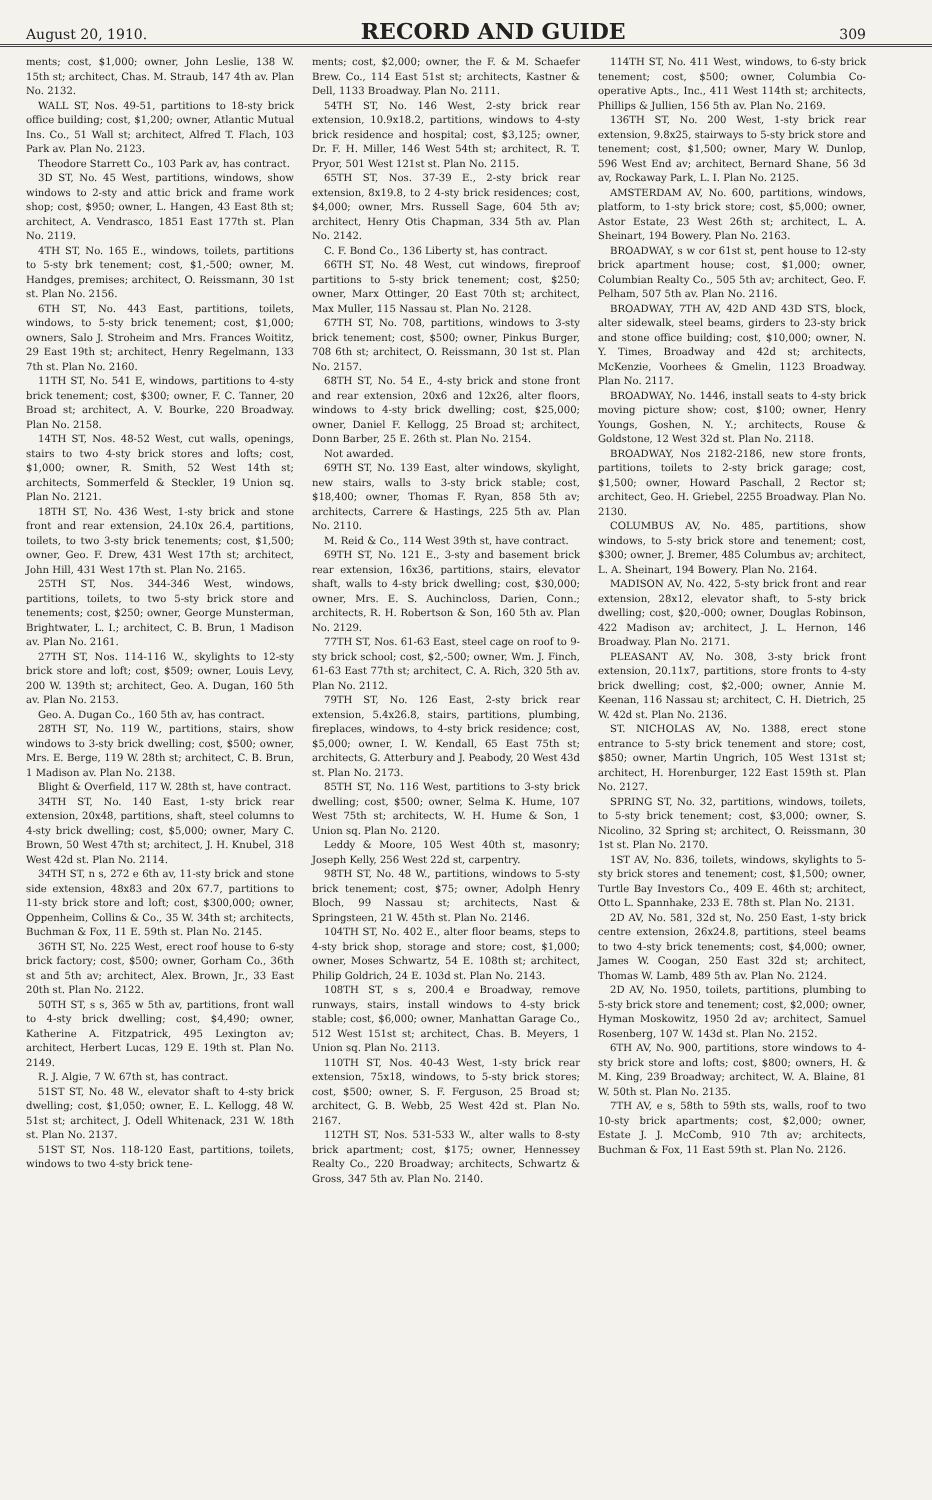August 20, 1910. RECORD AND GUIDE 309
ments; cost, $1,000; owner, John Leslie, 138 W. 15th st; architect, Chas. M. Straub, 147 4th av. Plan No. 2132.
WALL ST, Nos. 49-51, partitions to 18-sty brick office building; cost, $1,200; owner, Atlantic Mutual Ins. Co., 51 Wall st; architect, Alfred T. Flach, 103 Park av. Plan No. 2123.
Theodore Starrett Co., 103 Park av, has contract.
3D ST, No. 45 West, partitions, windows, show windows to 2-sty and attic brick and frame work shop; cost, $950; owner, L. Hangen, 43 East 8th st; architect, A. Vendrasco, 1851 East 177th st. Plan No. 2119.
4TH ST, No. 165 E., windows, toilets, partitions to 5-sty brk tenement; cost, $1,-500; owner, M. Handges, premises; architect, O. Reissmann, 30 1st st. Plan No. 2156.
6TH ST, No. 443 East, partitions, toilets, windows, to 5-sty brick tenement; cost, $1,000; owners, Salo J. Stroheim and Mrs. Frances Woititz, 29 East 19th st; architect, Henry Regelmann, 133 7th st. Plan No. 2160.
11TH ST, No. 541 E, windows, partitions to 4-sty brick tenement; cost, $300; owner, F. C. Tanner, 20 Broad st; architect, A. V. Bourke, 220 Broadway. Plan No. 2158.
14TH ST, Nos. 48-52 West, cut walls, openings, stairs to two 4-sty brick stores and lofts; cost, $1,000; owner, R. Smith, 52 West 14th st; architects, Sommerfeld & Steckler, 19 Union sq. Plan No. 2121.
18TH ST, No. 436 West, 1-sty brick and stone front and rear extension, 24.10x 26.4, partitions, toilets, to two 3-sty brick tenements; cost, $1,500; owner, Geo. F. Drew, 431 West 17th st; architect, John Hill, 431 West 17th st. Plan No. 2165.
25TH ST, Nos. 344-346 West, windows, partitions, toilets, to two 5-sty brick store and tenements; cost, $250; owner, George Munsterman, Brightwater, L. I.; architect, C. B. Brun, 1 Madison av. Plan No. 2161.
27TH ST, Nos. 114-116 W., skylights to 12-sty brick store and loft; cost, $509; owner, Louis Levy, 200 W. 139th st; architect, Geo. A. Dugan, 160 5th av. Plan No. 2153.
Geo. A. Dugan Co., 160 5th av, has contract.
28TH ST, No. 119 W., partitions, stairs, show windows to 3-sty brick dwelling; cost, $500; owner, Mrs. E. Berge, 119 W. 28th st; architect, C. B. Brun, 1 Madison av. Plan No. 2138.
Blight & Overfield, 117 W. 28th st, have contract.
34TH ST, No. 140 East, 1-sty brick rear extension, 20x48, partitions, shaft, steel columns to 4-sty brick dwelling; cost, $5,000; owner, Mary C. Brown, 50 West 47th st; architect, J. H. Knubel, 318 West 42d st. Plan No. 2114.
34TH ST, n s, 272 e 6th av, 11-sty brick and stone side extension, 48x83 and 20x 67.7, partitions to 11-sty brick store and loft; cost, $300,000; owner, Oppenheim, Collins & Co., 35 W. 34th st; architects, Buchman & Fox, 11 E. 59th st. Plan No. 2145.
36TH ST, No. 225 West, erect roof house to 6-sty brick factory; cost, $500; owner, Gorham Co., 36th st and 5th av; architect, Alex. Brown, Jr., 33 East 20th st. Plan No. 2122.
50TH ST, s s, 365 w 5th av, partitions, front wall to 4-sty brick dwelling; cost, $4,490; owner, Katherine A. Fitzpatrick, 495 Lexington av; architect, Herbert Lucas, 129 E. 19th st. Plan No. 2149.
R. J. Algie, 7 W. 67th st, has contract.
51ST ST, No. 48 W., elevator shaft to 4-sty brick dwelling; cost, $1,050; owner, E. L. Kellogg, 48 W. 51st st; architect, J. Odell Whitenack, 231 W. 18th st. Plan No. 2137.
51ST ST, Nos. 118-120 East, partitions, toilets, windows to two 4-sty brick tene-
ments; cost, $2,000; owner, the F. & M. Schaefer Brew. Co., 114 East 51st st; architects, Kastner & Dell, 1133 Broadway. Plan No. 2111.
54TH ST, No. 146 West, 2-sty brick rear extension, 10.9x18.2, partitions, windows to 4-sty brick residence and hospital; cost, $3,125; owner, Dr. F. H. Miller, 146 West 54th st; architect, R. T. Pryor, 501 West 121st st. Plan No. 2115.
65TH ST, Nos. 37-39 E., 2-sty brick rear extension, 8x19.8, to 2 4-sty brick residences; cost, $4,000; owner, Mrs. Russell Sage, 604 5th av; architect, Henry Otis Chapman, 334 5th av. Plan No. 2142.
C. F. Bond Co., 136 Liberty st, has contract.
66TH ST, No. 48 West, cut windows, fireproof partitions to 5-sty brick tenement; cost, $250; owner, Marx Ottinger, 20 East 70th st; architect, Max Muller, 115 Nassau st. Plan No. 2128.
67TH ST, No. 708, partitions, windows to 3-sty brick tenement; cost, $500; owner, Pinkus Burger, 708 6th st; architect, O. Reissmann, 30 1st st. Plan No. 2157.
68TH ST, No. 54 E., 4-sty brick and stone front and rear extension, 20x6 and 12x26, alter floors, windows to 4-sty brick dwelling; cost, $25,000; owner, Daniel F. Kellogg, 25 Broad st; architect, Donn Barber, 25 E. 26th st. Plan No. 2154.
Not awarded.
69TH ST, No. 139 East, alter windows, skylight, new stairs, walls to 3-sty brick stable; cost, $18,400; owner, Thomas F. Ryan, 858 5th av; architects, Carrere & Hastings, 225 5th av. Plan No. 2110.
M. Reid & Co., 114 West 39th st, have contract.
69TH ST, No. 121 E., 3-sty and basement brick rear extension, 16x36, partitions, stairs, elevator shaft, walls to 4-sty brick dwelling; cost, $30,000; owner, Mrs. E. S. Auchincloss, Darien, Conn.; architects, R. H. Robertson & Son, 160 5th av. Plan No. 2129.
77TH ST, Nos. 61-63 East, steel cage on roof to 9-sty brick school; cost, $2,-500; owner, Wm. J. Finch, 61-63 East 77th st; architect, C. A. Rich, 320 5th av. Plan No. 2112.
79TH ST, No. 126 East, 2-sty brick rear extension, 5.4x26.8, stairs, partitions, plumbing, fireplaces, windows, to 4-sty brick residence; cost, $5,000; owner, I. W. Kendall, 65 East 75th st; architects, G. Atterbury and J. Peabody, 20 West 43d st. Plan No. 2173.
85TH ST, No. 116 West, partitions to 3-sty brick dwelling; cost, $500; owner, Selma K. Hume, 107 West 75th st; architects, W. H. Hume & Son, 1 Union sq. Plan No. 2120.
Leddy & Moore, 105 West 40th st, masonry; Joseph Kelly, 256 West 22d st, carpentry.
98TH ST, No. 48 W., partitions, windows to 5-sty brick tenement; cost, $75; owner, Adolph Henry Bloch, 99 Nassau st; architects, Nast & Springsteen, 21 W. 45th st. Plan No. 2146.
104TH ST, No. 402 E., alter floor beams, steps to 4-sty brick shop, storage and store; cost, $1,000; owner, Moses Schwartz, 54 E. 108th st; architect, Philip Goldrich, 24 E. 103d st. Plan No. 2143.
108TH ST, s s, 200.4 e Broadway, remove runways, stairs, install windows to 4-sty brick stable; cost, $6,000; owner, Manhattan Garage Co., 512 West 151st st; architect, Chas. B. Meyers, 1 Union sq. Plan No. 2113.
110TH ST, Nos. 40-43 West, 1-sty brick rear extension, 75x18, windows, to 5-sty brick stores; cost, $500; owner, S. F. Ferguson, 25 Broad st; architect, G. B. Webb, 25 West 42d st. Plan No. 2167.
112TH ST, Nos. 531-533 W., alter walls to 8-sty brick apartment; cost, $175; owner, Hennessey Realty Co., 220 Broadway; architects, Schwartz & Gross, 347 5th av. Plan No. 2140.
114TH ST, No. 411 West, windows, to 6-sty brick tenement; cost, $500; owner, Columbia Co-operative Apts., Inc., 411 West 114th st; architects, Phillips & Jullien, 156 5th av. Plan No. 2169.
136TH ST, No. 200 West, 1-sty brick rear extension, 9.8x25, stairways to 5-sty brick store and tenement; cost, $1,500; owner, Mary W. Dunlop, 596 West End av; architect, Bernard Shane, 56 3d av, Rockaway Park, L. I. Plan No. 2125.
AMSTERDAM AV, No. 600, partitions, windows, platform, to 1-sty brick store; cost, $5,000; owner, Astor Estate, 23 West 26th st; architect, L. A. Sheinart, 194 Bowery. Plan No. 2163.
BROADWAY, s w cor 61st st, pent house to 12-sty brick apartment house; cost, $1,000; owner, Columbian Realty Co., 505 5th av; architect, Geo. F. Pelham, 507 5th av. Plan No. 2116.
BROADWAY, 7TH AV, 42D AND 43D STS, block, alter sidewalk, steel beams, girders to 23-sty brick and stone office building; cost, $10,000; owner, N. Y. Times, Broadway and 42d st; architects, McKenzie, Voorhees & Gmelin, 1123 Broadway. Plan No. 2117.
BROADWAY, No. 1446, install seats to 4-sty brick moving picture show; cost, $100; owner, Henry Youngs, Goshen, N. Y.; architects, Rouse & Goldstone, 12 West 32d st. Plan No. 2118.
BROADWAY, Nos 2182-2186, new store fronts, partitions, toilets to 2-sty brick garage; cost, $1,500; owner, Howard Paschall, 2 Rector st; architect, Geo. H. Griebel, 2255 Broadway. Plan No. 2130.
COLUMBUS AV, No. 485, partitions, show windows, to 5-sty brick store and tenement; cost, $300; owner, J. Bremer, 485 Columbus av; architect, L. A. Sheinart, 194 Bowery. Plan No. 2164.
MADISON AV, No. 422, 5-sty brick front and rear extension, 28x12, elevator shaft, to 5-sty brick dwelling; cost, $20,-000; owner, Douglas Robinson, 422 Madison av; architect, J. L. Hernon, 146 Broadway. Plan No. 2171.
PLEASANT AV, No. 308, 3-sty brick front extension, 20.11x7, partitions, store fronts to 4-sty brick dwelling; cost, $2,-000; owner, Annie M. Keenan, 116 Nassau st; architect, C. H. Dietrich, 25 W. 42d st. Plan No. 2136.
ST. NICHOLAS AV, No. 1388, erect stone entrance to 5-sty brick tenement and store; cost, $850; owner, Martin Ungrich, 105 West 131st st; architect, H. Horenburger, 122 East 159th st. Plan No. 2127.
SPRING ST, No. 32, partitions, windows, toilets, to 5-sty brick tenement; cost, $3,000; owner, S. Nicolino, 32 Spring st; architect, O. Reissmann, 30 1st st. Plan No. 2170.
1ST AV, No. 836, toilets, windows, skylights to 5-sty brick stores and tenement; cost, $1,500; owner, Turtle Bay Investors Co., 409 E. 46th st; architect, Otto L. Spannhake, 233 E. 78th st. Plan No. 2131.
2D AV, No. 581, 32d st, No. 250 East, 1-sty brick centre extension, 26x24.8, partitions, steel beams to two 4-sty brick tenements; cost, $4,000; owner, James W. Coogan, 250 East 32d st; architect, Thomas W. Lamb, 489 5th av. Plan No. 2124.
2D AV, No. 1950, toilets, partitions, plumbing to 5-sty brick store and tenement; cost, $2,000; owner, Hyman Moskowitz, 1950 2d av; architect, Samuel Rosenberg, 107 W. 143d st. Plan No. 2152.
6TH AV, No. 900, partitions, store windows to 4-sty brick store and lofts; cost, $800; owners, H. & M. King, 239 Broadway; architect, W. A. Blaine, 81 W. 50th st. Plan No. 2135.
7TH AV, e s, 58th to 59th sts, walls, roof to two 10-sty brick apartments; cost, $2,000; owner, Estate J. J. McComb, 910 7th av; architects, Buchman & Fox, 11 East 59th st. Plan No. 2126.